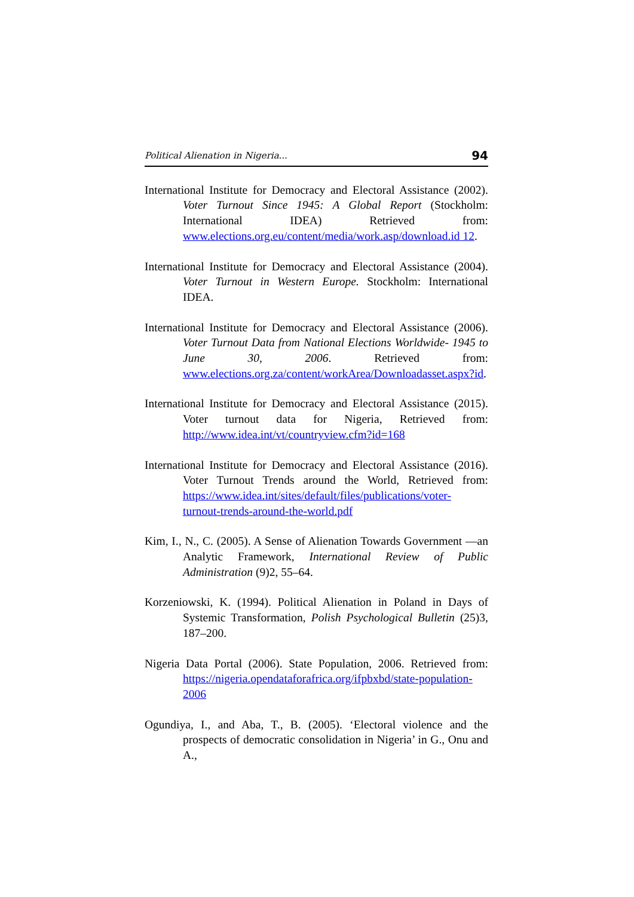Political Alienation in Nigeria... 94
International Institute for Democracy and Electoral Assistance (2002). Voter Turnout Since 1945: A Global Report (Stockholm: International IDEA) Retrieved from: www.elections.org.eu/content/media/work.asp/download.id 12.
International Institute for Democracy and Electoral Assistance (2004). Voter Turnout in Western Europe. Stockholm: International IDEA.
International Institute for Democracy and Electoral Assistance (2006). Voter Turnout Data from National Elections Worldwide- 1945 to June 30, 2006. Retrieved from: www.elections.org.za/content/workArea/Downloadasset.aspx?id.
International Institute for Democracy and Electoral Assistance (2015). Voter turnout data for Nigeria, Retrieved from: http://www.idea.int/vt/countryview.cfm?id=168
International Institute for Democracy and Electoral Assistance (2016). Voter Turnout Trends around the World, Retrieved from: https://www.idea.int/sites/default/files/publications/voter-turnout-trends-around-the-world.pdf
Kim, I., N., C. (2005). A Sense of Alienation Towards Government —an Analytic Framework, International Review of Public Administration (9)2, 55–64.
Korzeniowski, K. (1994). Political Alienation in Poland in Days of Systemic Transformation, Polish Psychological Bulletin (25)3, 187–200.
Nigeria Data Portal (2006). State Population, 2006. Retrieved from: https://nigeria.opendataforafrica.org/ifpbxbd/state-population-2006
Ogundiya, I., and Aba, T., B. (2005). ‘Electoral violence and the prospects of democratic consolidation in Nigeria’ in G., Onu and A.,